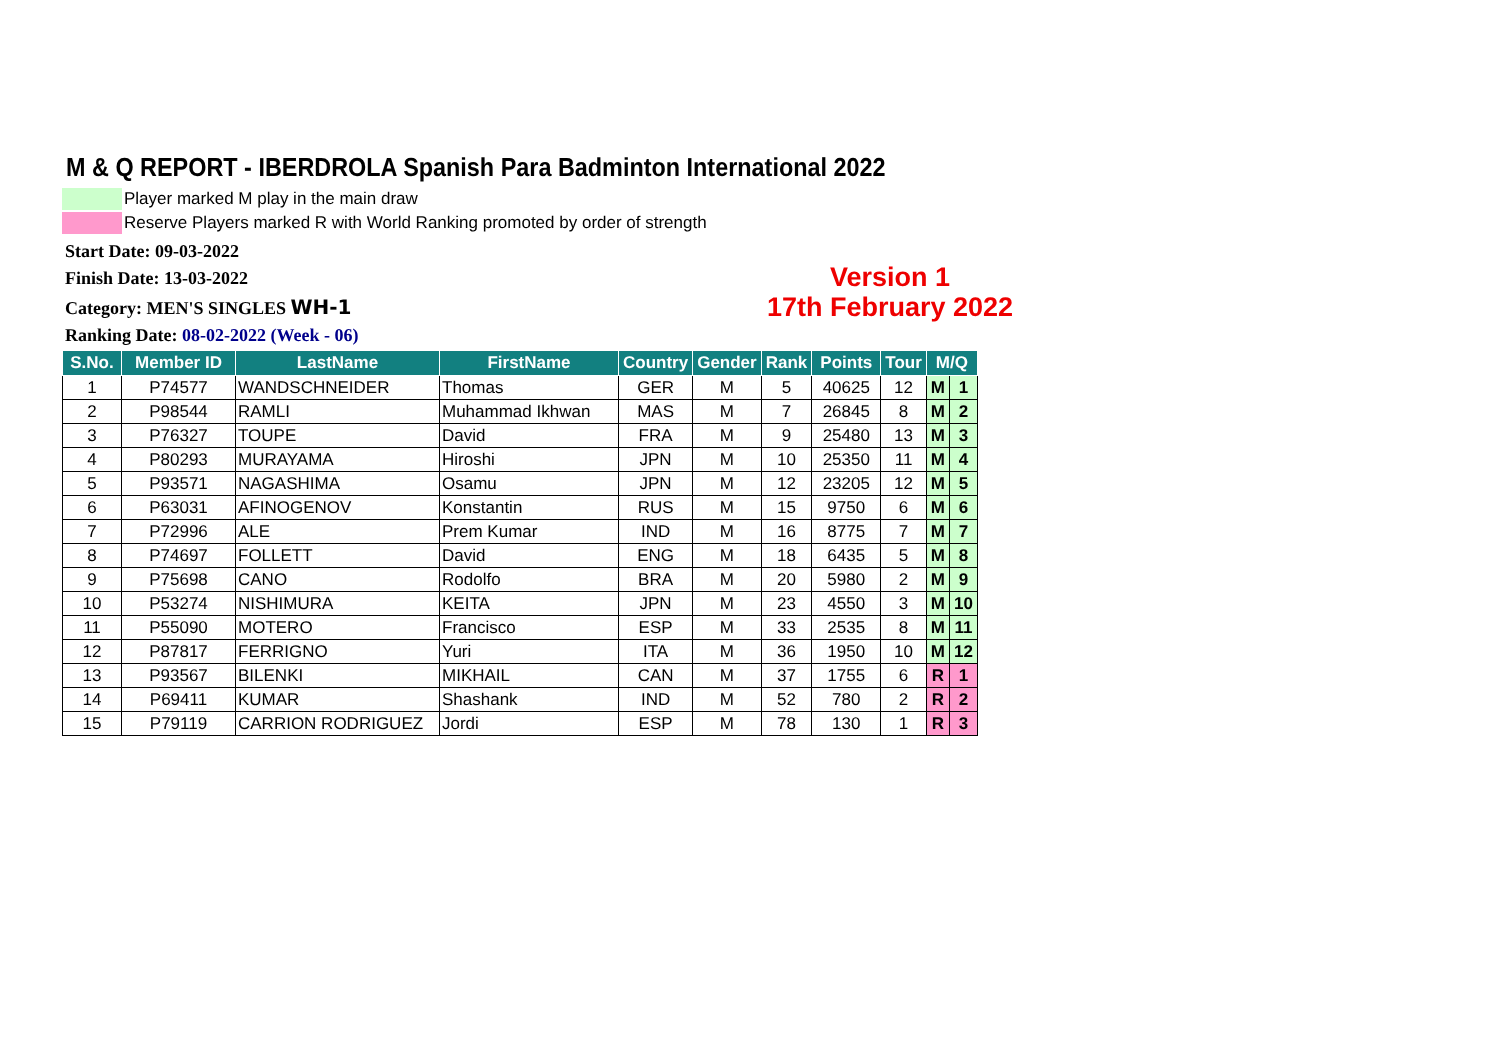M & Q REPORT - IBERDROLA Spanish Para Badminton International 2022
Player marked M play in the main draw
Reserve Players marked R with World Ranking promoted by order of strength
Start Date: 09-03-2022
Finish Date: 13-03-2022
Category: MEN'S SINGLES WH-1
Ranking Date: 08-02-2022 (Week - 06)
Version 1
17th February 2022
| S.No. | Member ID | LastName | FirstName | Country | Gender | Rank | Points | Tour | M/Q | |
| --- | --- | --- | --- | --- | --- | --- | --- | --- | --- | --- |
| 1 | P74577 | WANDSCHNEIDER | Thomas | GER | M | 5 | 40625 | 12 | M | 1 |
| 2 | P98544 | RAMLI | Muhammad Ikhwan | MAS | M | 7 | 26845 | 8 | M | 2 |
| 3 | P76327 | TOUPE | David | FRA | M | 9 | 25480 | 13 | M | 3 |
| 4 | P80293 | MURAYAMA | Hiroshi | JPN | M | 10 | 25350 | 11 | M | 4 |
| 5 | P93571 | NAGASHIMA | Osamu | JPN | M | 12 | 23205 | 12 | M | 5 |
| 6 | P63031 | AFINOGENOV | Konstantin | RUS | M | 15 | 9750 | 6 | M | 6 |
| 7 | P72996 | ALE | Prem Kumar | IND | M | 16 | 8775 | 7 | M | 7 |
| 8 | P74697 | FOLLETT | David | ENG | M | 18 | 6435 | 5 | M | 8 |
| 9 | P75698 | CANO | Rodolfo | BRA | M | 20 | 5980 | 2 | M | 9 |
| 10 | P53274 | NISHIMURA | KEITA | JPN | M | 23 | 4550 | 3 | M | 10 |
| 11 | P55090 | MOTERO | Francisco | ESP | M | 33 | 2535 | 8 | M | 11 |
| 12 | P87817 | FERRIGNO | Yuri | ITA | M | 36 | 1950 | 10 | M | 12 |
| 13 | P93567 | BILENKI | MIKHAIL | CAN | M | 37 | 1755 | 6 | R | 1 |
| 14 | P69411 | KUMAR | Shashank | IND | M | 52 | 780 | 2 | R | 2 |
| 15 | P79119 | CARRION RODRIGUEZ | Jordi | ESP | M | 78 | 130 | 1 | R | 3 |